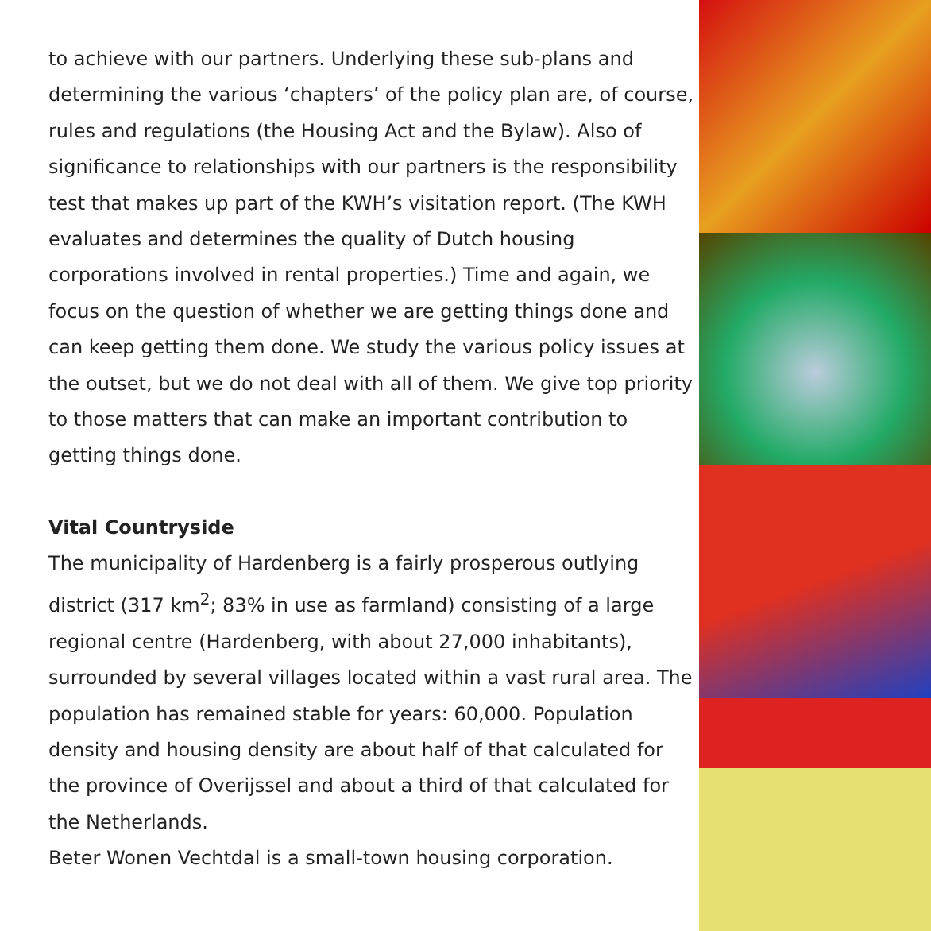to achieve with our partners. Underlying these sub-plans and determining the various ‘chapters’ of the policy plan are, of course, rules and regulations (the Housing Act and the Bylaw). Also of significance to relationships with our partners is the responsibility test that makes up part of the KWH’s visitation report. (The KWH evaluates and determines the quality of Dutch housing corporations involved in rental properties.) Time and again, we focus on the question of whether we are getting things done and can keep getting them done. We study the various policy issues at the outset, but we do not deal with all of them. We give top priority to those matters that can make an important contribution to getting things done.
Vital Countryside
The municipality of Hardenberg is a fairly prosperous outlying district (317 km<sup>2</sup>; 83% in use as farmland) consisting of a large regional centre (Hardenberg, with about 27,000 inhabitants), surrounded by several villages located within a vast rural area. The population has remained stable for years: 60,000. Population density and housing density are about half of that calculated for the province of Overijssel and about a third of that calculated for the Netherlands.
Beter Wonen Vechtdal is a small-town housing corporation.